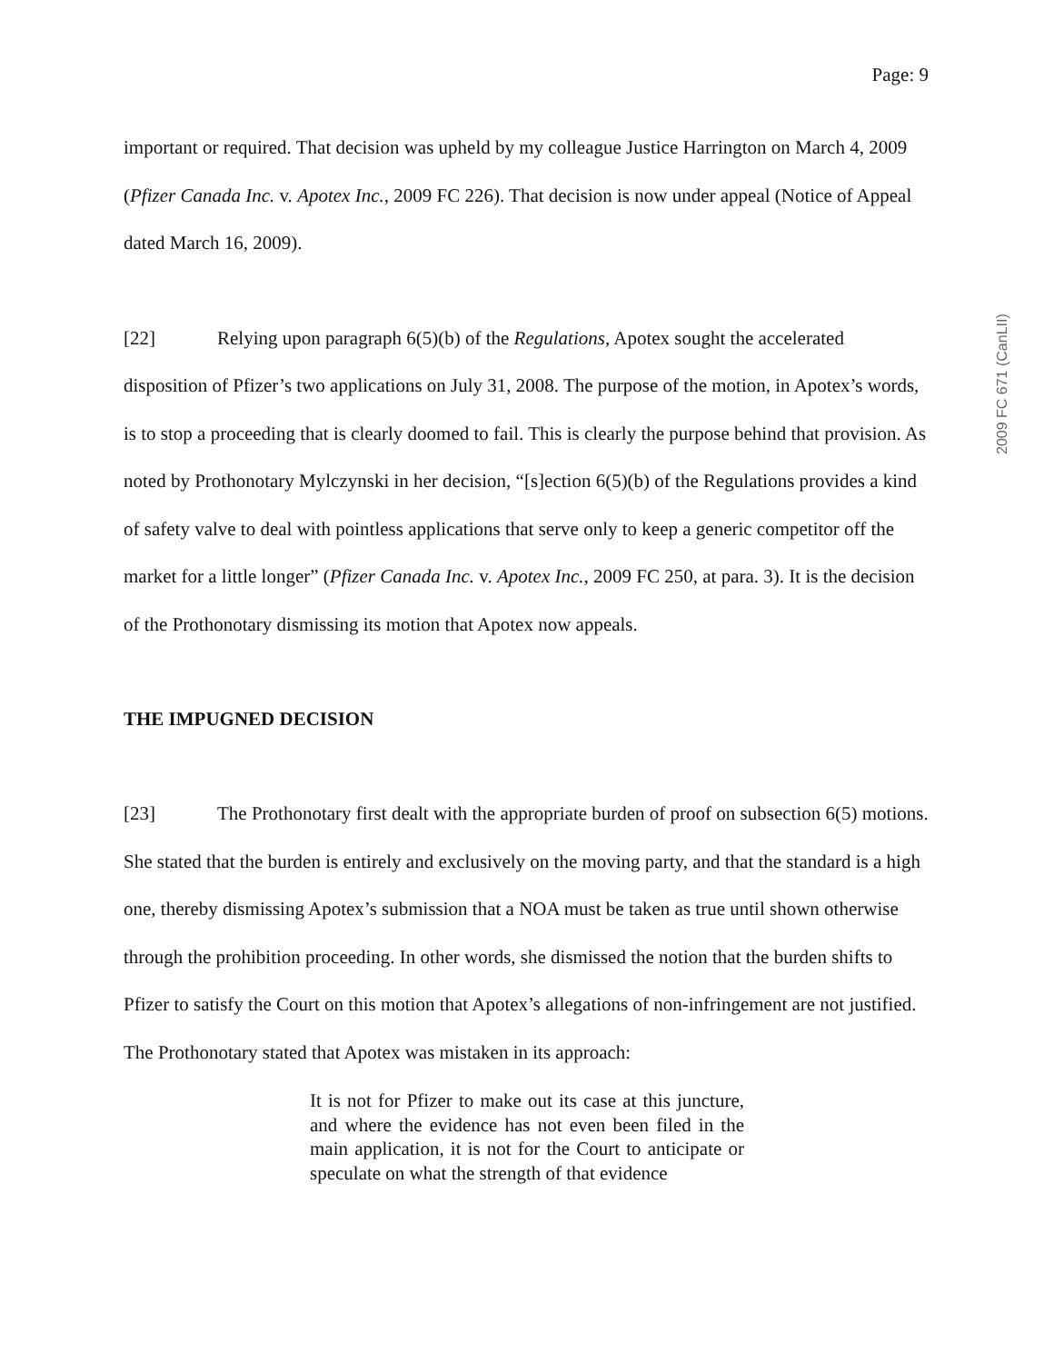2009 FC 671 (CanLII)
Page: 9
important or required. That decision was upheld by my colleague Justice Harrington on March 4, 2009 (Pfizer Canada Inc. v. Apotex Inc., 2009 FC 226). That decision is now under appeal (Notice of Appeal dated March 16, 2009).
[22] Relying upon paragraph 6(5)(b) of the Regulations, Apotex sought the accelerated disposition of Pfizer’s two applications on July 31, 2008. The purpose of the motion, in Apotex’s words, is to stop a proceeding that is clearly doomed to fail. This is clearly the purpose behind that provision. As noted by Prothonotary Mylczynski in her decision, “[s]ection 6(5)(b) of the Regulations provides a kind of safety valve to deal with pointless applications that serve only to keep a generic competitor off the market for a little longer” (Pfizer Canada Inc. v. Apotex Inc., 2009 FC 250, at para. 3). It is the decision of the Prothonotary dismissing its motion that Apotex now appeals.
THE IMPUGNED DECISION
[23] The Prothonotary first dealt with the appropriate burden of proof on subsection 6(5) motions. She stated that the burden is entirely and exclusively on the moving party, and that the standard is a high one, thereby dismissing Apotex’s submission that a NOA must be taken as true until shown otherwise through the prohibition proceeding. In other words, she dismissed the notion that the burden shifts to Pfizer to satisfy the Court on this motion that Apotex’s allegations of non-infringement are not justified. The Prothonotary stated that Apotex was mistaken in its approach:
It is not for Pfizer to make out its case at this juncture, and where the evidence has not even been filed in the main application, it is not for the Court to anticipate or speculate on what the strength of that evidence